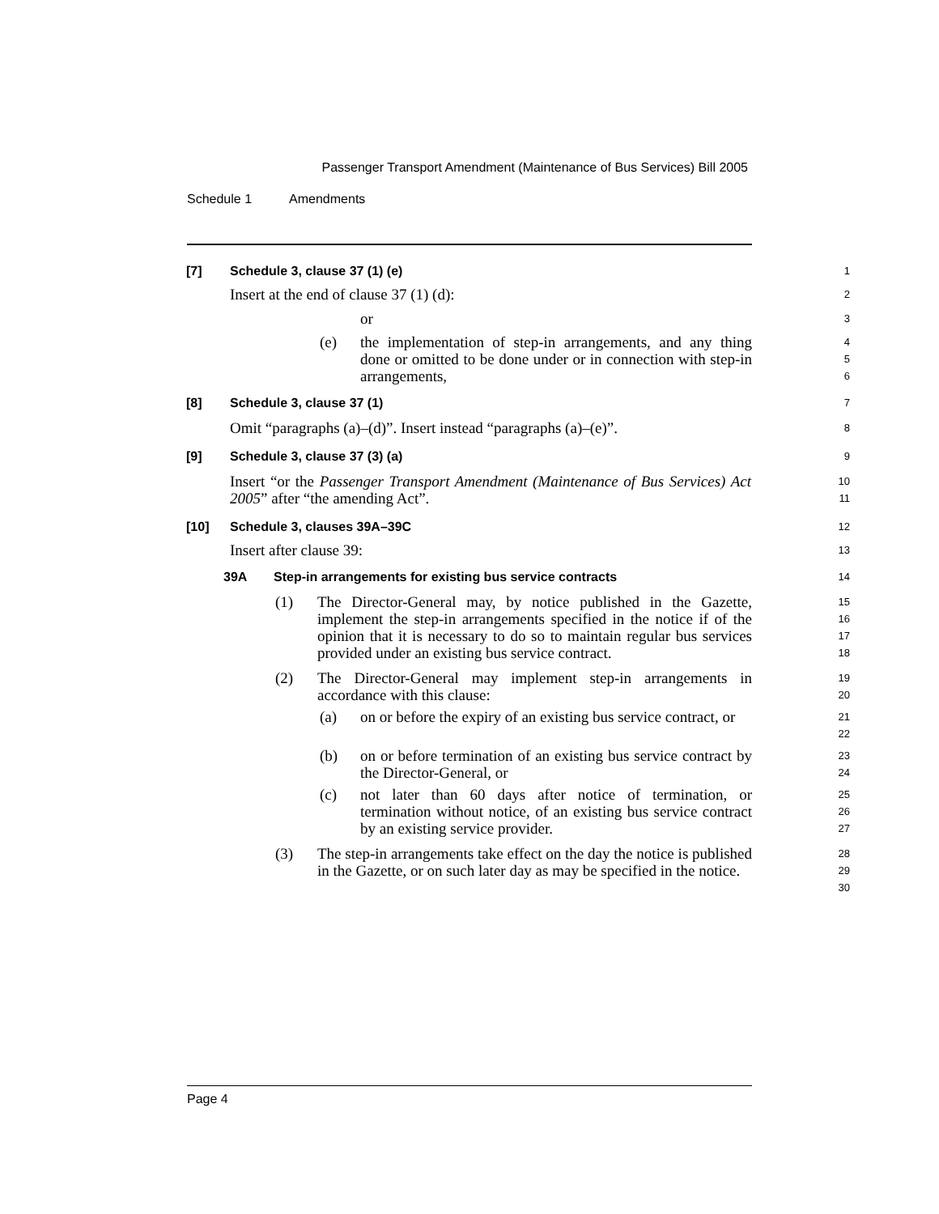Passenger Transport Amendment (Maintenance of Bus Services) Bill 2005
Schedule 1 Amendments
[7] Schedule 3, clause 37 (1) (e)
1
Insert at the end of clause 37 (1) (d):
2
or
3
(e) the implementation of step-in arrangements, and any thing done or omitted to be done under or in connection with step-in arrangements,
4
5
6
[8] Schedule 3, clause 37 (1)
7
Omit “paragraphs (a)–(d)”. Insert instead “paragraphs (a)–(e)”.
8
[9] Schedule 3, clause 37 (3) (a)
9
Insert “or the Passenger Transport Amendment (Maintenance of Bus Services) Act 2005” after “the amending Act”.
10
11
[10] Schedule 3, clauses 39A–39C
12
Insert after clause 39:
13
39A Step-in arrangements for existing bus service contracts
14
(1) The Director-General may, by notice published in the Gazette, implement the step-in arrangements specified in the notice if of the opinion that it is necessary to do so to maintain regular bus services provided under an existing bus service contract.
15
16
17
18
(2) The Director-General may implement step-in arrangements in accordance with this clause:
19
20
(a) on or before the expiry of an existing bus service contract, or
21
22
(b) on or before termination of an existing bus service contract by the Director-General, or
23
24
(c) not later than 60 days after notice of termination, or termination without notice, of an existing bus service contract by an existing service provider.
25
26
27
(3) The step-in arrangements take effect on the day the notice is published in the Gazette, or on such later day as may be specified in the notice.
28
29
30
Page 4